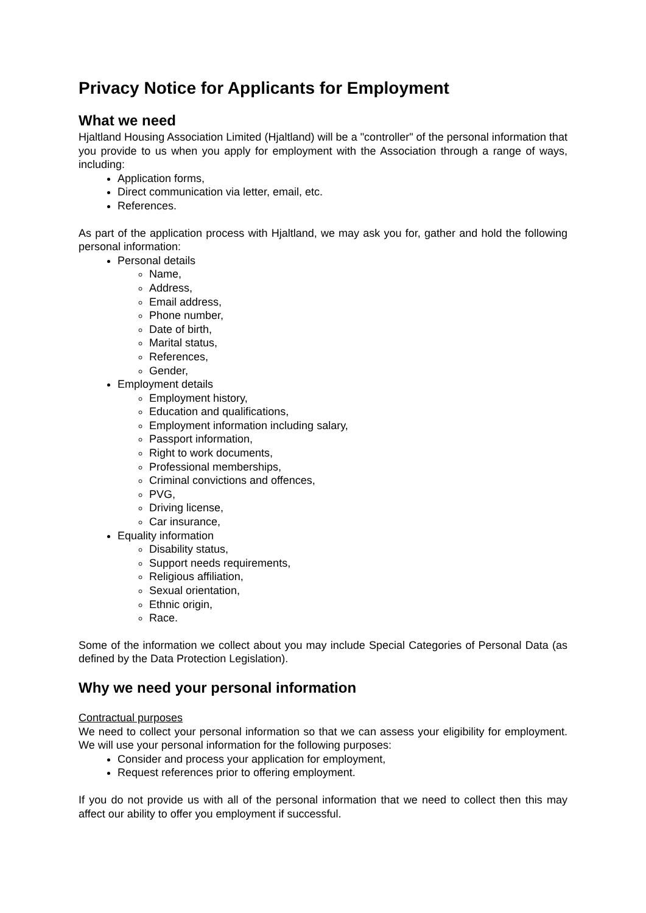Privacy Notice for Applicants for Employment
What we need
Hjaltland Housing Association Limited (Hjaltland) will be a "controller" of the personal information that you provide to us when you apply for employment with the Association through a range of ways, including:
Application forms,
Direct communication via letter, email, etc.
References.
As part of the application process with Hjaltland, we may ask you for, gather and hold the following personal information:
Personal details
Name,
Address,
Email address,
Phone number,
Date of birth,
Marital status,
References,
Gender,
Employment details
Employment history,
Education and qualifications,
Employment information including salary,
Passport information,
Right to work documents,
Professional memberships,
Criminal convictions and offences,
PVG,
Driving license,
Car insurance,
Equality information
Disability status,
Support needs requirements,
Religious affiliation,
Sexual orientation,
Ethnic origin,
Race.
Some of the information we collect about you may include Special Categories of Personal Data (as defined by the Data Protection Legislation).
Why we need your personal information
Contractual purposes
We need to collect your personal information so that we can assess your eligibility for employment. We will use your personal information for the following purposes:
Consider and process your application for employment,
Request references prior to offering employment.
If you do not provide us with all of the personal information that we need to collect then this may affect our ability to offer you employment if successful.